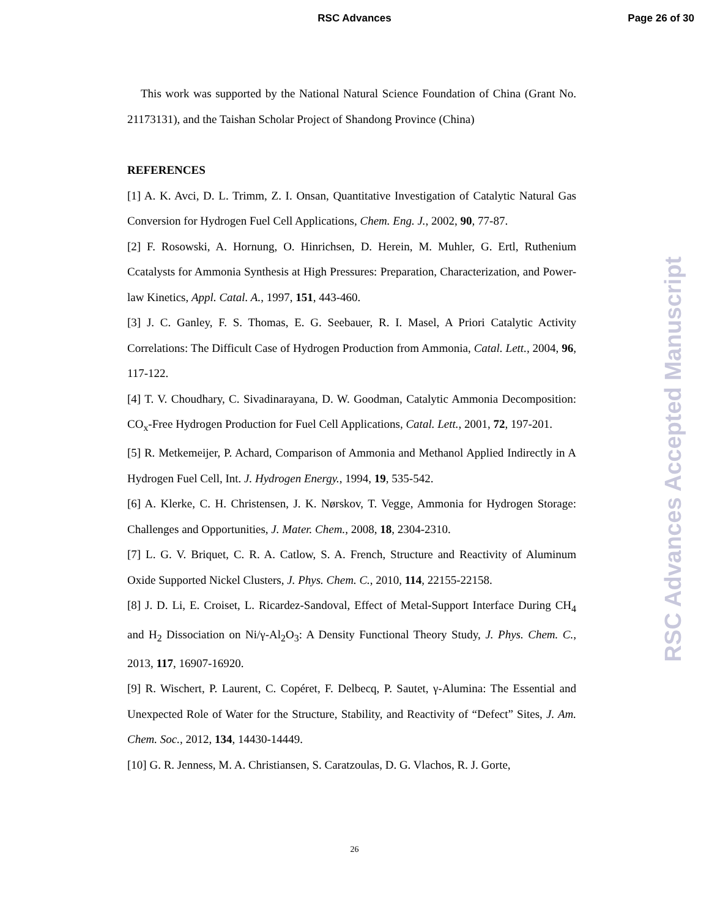RSC Advances
Page 26 of 30
This work was supported by the National Natural Science Foundation of China (Grant No. 21173131), and the Taishan Scholar Project of Shandong Province (China)
REFERENCES
[1] A. K. Avci, D. L. Trimm, Z. I. Onsan, Quantitative Investigation of Catalytic Natural Gas Conversion for Hydrogen Fuel Cell Applications, Chem. Eng. J., 2002, 90, 77-87.
[2] F. Rosowski, A. Hornung, O. Hinrichsen, D. Herein, M. Muhler, G. Ertl, Ruthenium Ccatalysts for Ammonia Synthesis at High Pressures: Preparation, Characterization, and Power-law Kinetics, Appl. Catal. A., 1997, 151, 443-460.
[3] J. C. Ganley, F. S. Thomas, E. G. Seebauer, R. I. Masel, A Priori Catalytic Activity Correlations: The Difficult Case of Hydrogen Production from Ammonia, Catal. Lett., 2004, 96, 117-122.
[4] T. V. Choudhary, C. Sivadinarayana, D. W. Goodman, Catalytic Ammonia Decomposition: CO<sub>x</sub>-Free Hydrogen Production for Fuel Cell Applications, Catal. Lett., 2001, 72, 197-201.
[5] R. Metkemeijer, P. Achard, Comparison of Ammonia and Methanol Applied Indirectly in A Hydrogen Fuel Cell, Int. J. Hydrogen Energy., 1994, 19, 535-542.
[6] A. Klerke, C. H. Christensen, J. K. Nørskov, T. Vegge, Ammonia for Hydrogen Storage: Challenges and Opportunities, J. Mater. Chem., 2008, 18, 2304-2310.
[7] L. G. V. Briquet, C. R. A. Catlow, S. A. French, Structure and Reactivity of Aluminum Oxide Supported Nickel Clusters, J. Phys. Chem. C., 2010, 114, 22155-22158.
[8] J. D. Li, E. Croiset, L. Ricardez-Sandoval, Effect of Metal-Support Interface During CH<sub>4</sub> and H<sub>2</sub> Dissociation on Ni/γ-Al<sub>2</sub>O<sub>3</sub>: A Density Functional Theory Study, J. Phys. Chem. C., 2013, 117, 16907-16920.
[9] R. Wischert, P. Laurent, C. Copéret, F. Delbecq, P. Sautet, γ-Alumina: The Essential and Unexpected Role of Water for the Structure, Stability, and Reactivity of “Defect” Sites, J. Am. Chem. Soc., 2012, 134, 14430-14449.
[10] G. R. Jenness, M. A. Christiansen, S. Caratzoulas, D. G. Vlachos, R. J. Gorte,
26
RSC Advances Accepted Manuscript